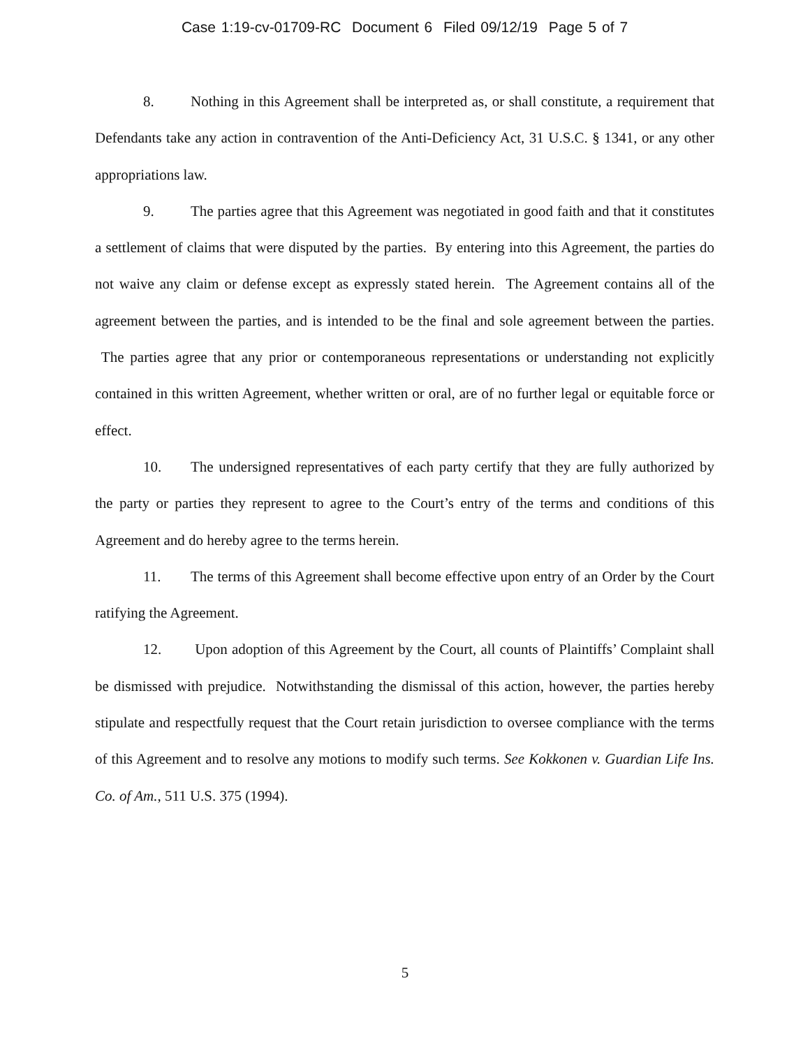Case 1:19-cv-01709-RC Document 6 Filed 09/12/19 Page 5 of 7
8. Nothing in this Agreement shall be interpreted as, or shall constitute, a requirement that Defendants take any action in contravention of the Anti-Deficiency Act, 31 U.S.C. § 1341, or any other appropriations law.
9. The parties agree that this Agreement was negotiated in good faith and that it constitutes a settlement of claims that were disputed by the parties. By entering into this Agreement, the parties do not waive any claim or defense except as expressly stated herein. The Agreement contains all of the agreement between the parties, and is intended to be the final and sole agreement between the parties. The parties agree that any prior or contemporaneous representations or understanding not explicitly contained in this written Agreement, whether written or oral, are of no further legal or equitable force or effect.
10. The undersigned representatives of each party certify that they are fully authorized by the party or parties they represent to agree to the Court’s entry of the terms and conditions of this Agreement and do hereby agree to the terms herein.
11. The terms of this Agreement shall become effective upon entry of an Order by the Court ratifying the Agreement.
12. Upon adoption of this Agreement by the Court, all counts of Plaintiffs’ Complaint shall be dismissed with prejudice. Notwithstanding the dismissal of this action, however, the parties hereby stipulate and respectfully request that the Court retain jurisdiction to oversee compliance with the terms of this Agreement and to resolve any motions to modify such terms. See Kokkonen v. Guardian Life Ins. Co. of Am., 511 U.S. 375 (1994).
5